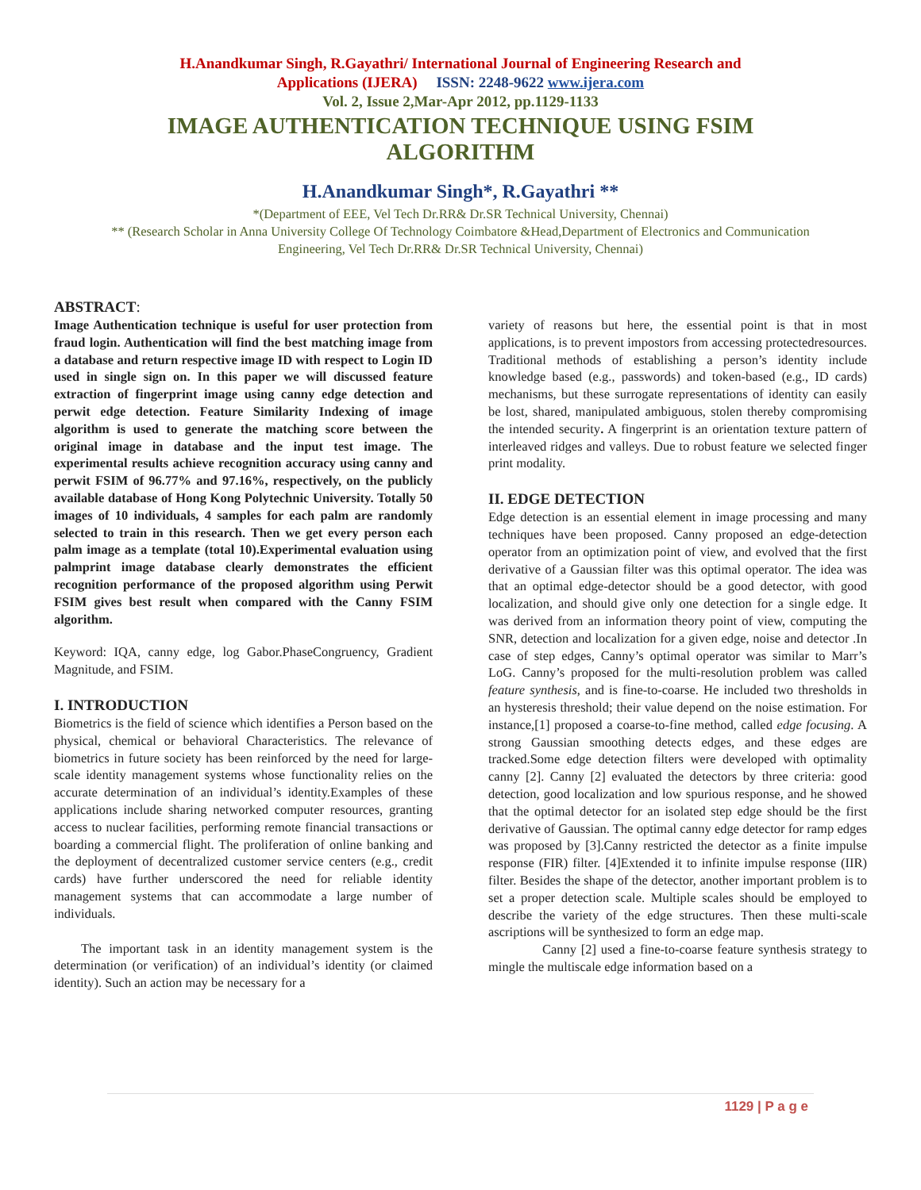H.Anandkumar Singh, R.Gayathri/ International Journal of Engineering Research and
Applications (IJERA) ISSN: 2248-9622 www.ijera.com
Vol. 2, Issue 2,Mar-Apr 2012, pp.1129-1133
IMAGE AUTHENTICATION TECHNIQUE USING FSIM ALGORITHM
H.Anandkumar Singh*, R.Gayathri **
*(Department of EEE, Vel Tech Dr.RR& Dr.SR Technical University, Chennai)
** (Research Scholar in Anna University College Of Technology Coimbatore &Head,Department of Electronics and Communication Engineering, Vel Tech Dr.RR& Dr.SR Technical University, Chennai)
ABSTRACT:
Image Authentication technique is useful for user protection from fraud login. Authentication will find the best matching image from a database and return respective image ID with respect to Login ID used in single sign on. In this paper we will discussed feature extraction of fingerprint image using canny edge detection and perwit edge detection. Feature Similarity Indexing of image algorithm is used to generate the matching score between the original image in database and the input test image. The experimental results achieve recognition accuracy using canny and perwit FSIM of 96.77% and 97.16%, respectively, on the publicly available database of Hong Kong Polytechnic University. Totally 50 images of 10 individuals, 4 samples for each palm are randomly selected to train in this research. Then we get every person each palm image as a template (total 10).Experimental evaluation using palmprint image database clearly demonstrates the efficient recognition performance of the proposed algorithm using Perwit FSIM gives best result when compared with the Canny FSIM algorithm.
Keyword: IQA, canny edge, log Gabor.PhaseCongruency, Gradient Magnitude, and FSIM.
I. INTRODUCTION
Biometrics is the field of science which identifies a Person based on the physical, chemical or behavioral Characteristics. The relevance of biometrics in future society has been reinforced by the need for large-scale identity management systems whose functionality relies on the accurate determination of an individual’s identity.Examples of these applications include sharing networked computer resources, granting access to nuclear facilities, performing remote financial transactions or boarding a commercial flight. The proliferation of online banking and the deployment of decentralized customer service centers (e.g., credit cards) have further underscored the need for reliable identity management systems that can accommodate a large number of individuals.
The important task in an identity management system is the determination (or verification) of an individual’s identity (or claimed identity). Such an action may be necessary for a
variety of reasons but here, the essential point is that in most applications, is to prevent impostors from accessing protectedresources. Traditional methods of establishing a person’s identity include knowledge based (e.g., passwords) and token-based (e.g., ID cards) mechanisms, but these surrogate representations of identity can easily be lost, shared, manipulated ambiguous, stolen thereby compromising the intended security. A fingerprint is an orientation texture pattern of interleaved ridges and valleys. Due to robust feature we selected finger print modality.
II. EDGE DETECTION
Edge detection is an essential element in image processing and many techniques have been proposed. Canny proposed an edge-detection operator from an optimization point of view, and evolved that the first derivative of a Gaussian filter was this optimal operator. The idea was that an optimal edge-detector should be a good detector, with good localization, and should give only one detection for a single edge. It was derived from an information theory point of view, computing the SNR, detection and localization for a given edge, noise and detector .In case of step edges, Canny’s optimal operator was similar to Marr’s LoG. Canny’s proposed for the multi-resolution problem was called feature synthesis, and is fine-to-coarse. He included two thresholds in an hysteresis threshold; their value depend on the noise estimation. For instance,[1] proposed a coarse-to-fine method, called edge focusing. A strong Gaussian smoothing detects edges, and these edges are tracked.Some edge detection filters were developed with optimality canny [2]. Canny [2] evaluated the detectors by three criteria: good detection, good localization and low spurious response, and he showed that the optimal detector for an isolated step edge should be the first derivative of Gaussian. The optimal canny edge detector for ramp edges was proposed by [3].Canny restricted the detector as a finite impulse response (FIR) filter. [4]Extended it to infinite impulse response (IIR) filter. Besides the shape of the detector, another important problem is to set a proper detection scale. Multiple scales should be employed to describe the variety of the edge structures. Then these multi-scale ascriptions will be synthesized to form an edge map.
Canny [2] used a fine-to-coarse feature synthesis strategy to mingle the multiscale edge information based on a
1129 | P a g e